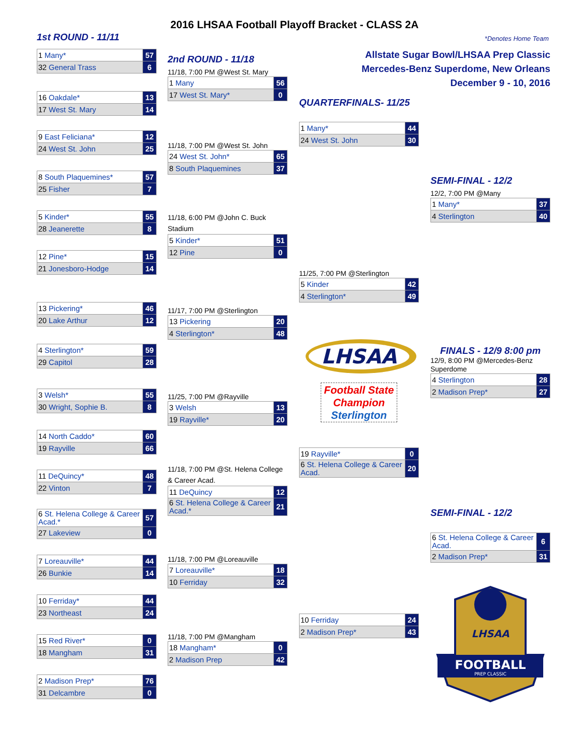2016 LHSAA Football Playoff Bracket - CLASS 2A
1st ROUND - 11/11 *Denotes Home Team
| 1 Many* | 57 |
| 32 General Trass | 6 |
| 16 Oakdale* | 13 |
| 17 West St. Mary | 14 |
| 9 East Feliciana* | 12 |
| 24 West St. John | 25 |
| 8 South Plaquemines* | 57 |
| 25 Fisher | 7 |
| 5 Kinder* | 55 |
| 28 Jeanerette | 8 |
| 12 Pine* | 15 |
| 21 Jonesboro-Hodge | 14 |
| 13 Pickering* | 46 |
| 20 Lake Arthur | 12 |
| 4 Sterlington* | 59 |
| 29 Capitol | 28 |
| 3 Welsh* | 55 |
| 30 Wright, Sophie B. | 8 |
| 14 North Caddo* | 60 |
| 19 Rayville | 66 |
| 11 DeQuincy* | 48 |
| 22 Vinton | 7 |
| 6 St. Helena College & Career Acad.* | 57 |
| 27 Lakeview | 0 |
| 7 Loreauville* | 44 |
| 26 Bunkie | 14 |
| 10 Ferriday* | 44 |
| 23 Northeast | 24 |
| 15 Red River* | 0 |
| 18 Mangham | 31 |
| 2 Madison Prep* | 76 |
| 31 Delcambre | 0 |
2nd ROUND - 11/18
11/18, 7:00 PM @West St. Mary
| 1 Many | 56 |
| 17 West St. Mary* | 0 |
11/18, 7:00 PM @West St. John
| 24 West St. John* | 65 |
| 8 South Plaquemines | 37 |
11/18, 6:00 PM @John C. Buck Stadium
| 5 Kinder* | 51 |
| 12 Pine | 0 |
11/17, 7:00 PM @Sterlington
| 13 Pickering | 20 |
| 4 Sterlington* | 48 |
11/25, 7:00 PM @Rayville
| 3 Welsh | 13 |
| 19 Rayville* | 20 |
11/18, 7:00 PM @St. Helena College & Career Acad.
| 11 DeQuincy | 12 |
| 6 St. Helena College & Career Acad.* | 21 |
11/18, 7:00 PM @Loreauville
| 7 Loreauville* | 18 |
| 10 Ferriday | 32 |
11/18, 7:00 PM @Mangham
| 18 Mangham* | 0 |
| 2 Madison Prep | 42 |
Allstate Sugar Bowl/LHSAA Prep Classic
Mercedes-Benz Superdome, New Orleans
December 9 - 10, 2016
QUARTERFINALS- 11/25
| 1 Many* | 44 |
| 24 West St. John | 30 |
11/25, 7:00 PM @Sterlington
| 5 Kinder | 42 |
| 4 Sterlington* | 49 |
LHSAA
Football State
Champion
Sterlington
| 19 Rayville* | 0 |
| 6 St. Helena College & Career Acad. | 20 |
| 10 Ferriday | 24 |
| 2 Madison Prep* | 43 |
SEMI-FINAL - 12/2
12/2, 7:00 PM @Many
| 1 Many* | 37 |
| 4 Sterlington | 40 |
FINALS - 12/9 8:00 pm
12/9, 8:00 PM @Mercedes-Benz Superdome
| 4 Sterlington | 28 |
| 2 Madison Prep* | 27 |
SEMI-FINAL - 12/2
| 6 St. Helena College & Career Acad. | 6 |
| 2 Madison Prep* | 31 |
FOOTBALL
PREP CLASSIC
LHSAA